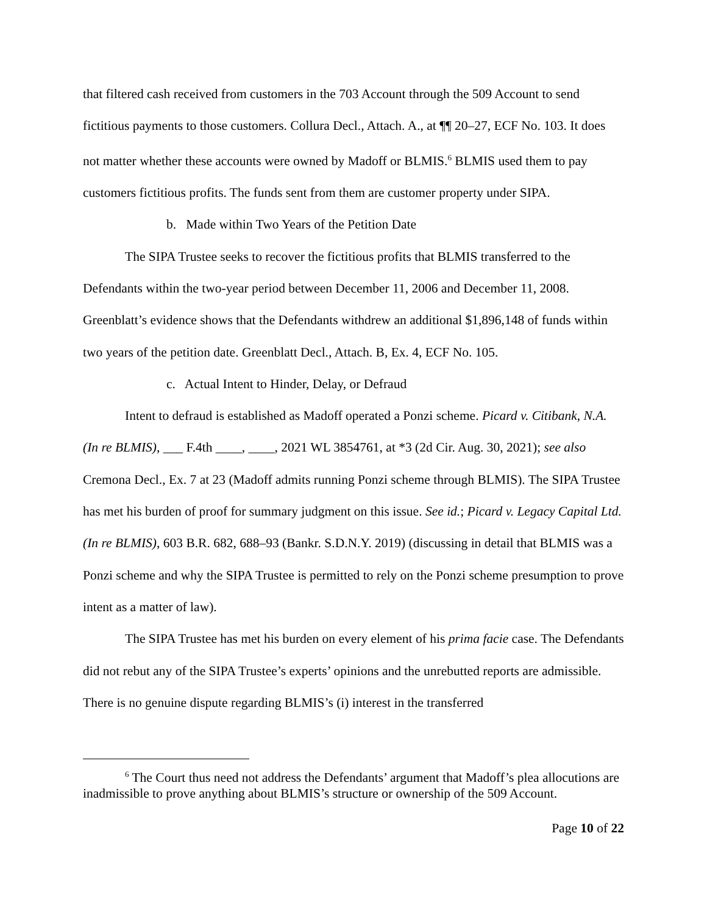that filtered cash received from customers in the 703 Account through the 509 Account to send fictitious payments to those customers. Collura Decl., Attach. A., at ¶¶ 20–27, ECF No. 103. It does not matter whether these accounts were owned by Madoff or BLMIS.<sup>6</sup> BLMIS used them to pay customers fictitious profits. The funds sent from them are customer property under SIPA.
b. Made within Two Years of the Petition Date
The SIPA Trustee seeks to recover the fictitious profits that BLMIS transferred to the Defendants within the two-year period between December 11, 2006 and December 11, 2008. Greenblatt’s evidence shows that the Defendants withdrew an additional $1,896,148 of funds within two years of the petition date. Greenblatt Decl., Attach. B, Ex. 4, ECF No. 105.
c. Actual Intent to Hinder, Delay, or Defraud
Intent to defraud is established as Madoff operated a Ponzi scheme. Picard v. Citibank, N.A. (In re BLMIS), ___ F.4th ____, ____, 2021 WL 3854761, at *3 (2d Cir. Aug. 30, 2021); see also Cremona Decl., Ex. 7 at 23 (Madoff admits running Ponzi scheme through BLMIS). The SIPA Trustee has met his burden of proof for summary judgment on this issue. See id.; Picard v. Legacy Capital Ltd. (In re BLMIS), 603 B.R. 682, 688–93 (Bankr. S.D.N.Y. 2019) (discussing in detail that BLMIS was a Ponzi scheme and why the SIPA Trustee is permitted to rely on the Ponzi scheme presumption to prove intent as a matter of law).
The SIPA Trustee has met his burden on every element of his prima facie case. The Defendants did not rebut any of the SIPA Trustee’s experts’ opinions and the unrebutted reports are admissible. There is no genuine dispute regarding BLMIS’s (i) interest in the transferred
<sup>6</sup> The Court thus need not address the Defendants’ argument that Madoff’s plea allocutions are inadmissible to prove anything about BLMIS’s structure or ownership of the 509 Account.
Page 10 of 22